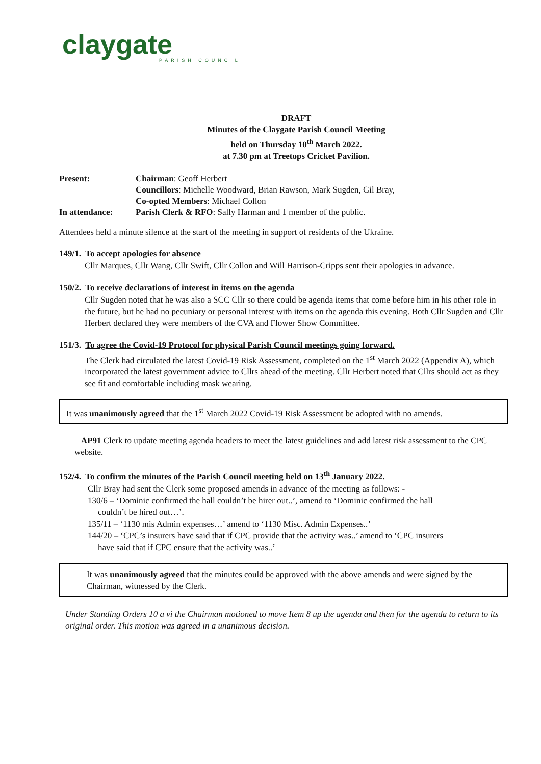claygate
PARISH COUNCIL
DRAFT
Minutes of the Claygate Parish Council Meeting
held on Thursday 10<sup>th</sup> March 2022.
at 7.30 pm at Treetops Cricket Pavilion.
Present:
Chairman: Geoff Herbert
Councillors: Michelle Woodward, Brian Rawson, Mark Sugden, Gil Bray,
Co-opted Members: Michael Collon
In attendance:
Parish Clerk & RFO: Sally Harman and 1 member of the public.
Attendees held a minute silence at the start of the meeting in support of residents of the Ukraine.
149/1. To accept apologies for absence
Cllr Marques, Cllr Wang, Cllr Swift, Cllr Collon and Will Harrison-Cripps sent their apologies in advance.
150/2. To receive declarations of interest in items on the agenda
Cllr Sugden noted that he was also a SCC Cllr so there could be agenda items that come before him in his other role in the future, but he had no pecuniary or personal interest with items on the agenda this evening. Both Cllr Sugden and Cllr Herbert declared they were members of the CVA and Flower Show Committee.
151/3. To agree the Covid-19 Protocol for physical Parish Council meetings going forward.
The Clerk had circulated the latest Covid-19 Risk Assessment, completed on the 1<sup>st</sup> March 2022 (Appendix A), which incorporated the latest government advice to Cllrs ahead of the meeting. Cllr Herbert noted that Cllrs should act as they see fit and comfortable including mask wearing.
It was unanimously agreed that the 1<sup>st</sup> March 2022 Covid-19 Risk Assessment be adopted with no amends.
AP91 Clerk to update meeting agenda headers to meet the latest guidelines and add latest risk assessment to the CPC website.
152/4. To confirm the minutes of the Parish Council meeting held on 13<sup>th</sup> January 2022.
Cllr Bray had sent the Clerk some proposed amends in advance of the meeting as follows: -
130/6 – ‘Dominic confirmed the hall couldn’t be hirer out..’, amend to ‘Dominic confirmed the hall
couldn’t be hired out…’.
135/11 – ‘1130 mis Admin expenses…’ amend to ‘1130 Misc. Admin Expenses..’
144/20 – ‘CPC’s insurers have said that if CPC provide that the activity was..’ amend to ‘CPC insurers
have said that if CPC ensure that the activity was..’
It was unanimously agreed that the minutes could be approved with the above amends and were signed by the Chairman, witnessed by the Clerk.
Under Standing Orders 10 a vi the Chairman motioned to move Item 8 up the agenda and then for the agenda to return to its original order. This motion was agreed in a unanimous decision.